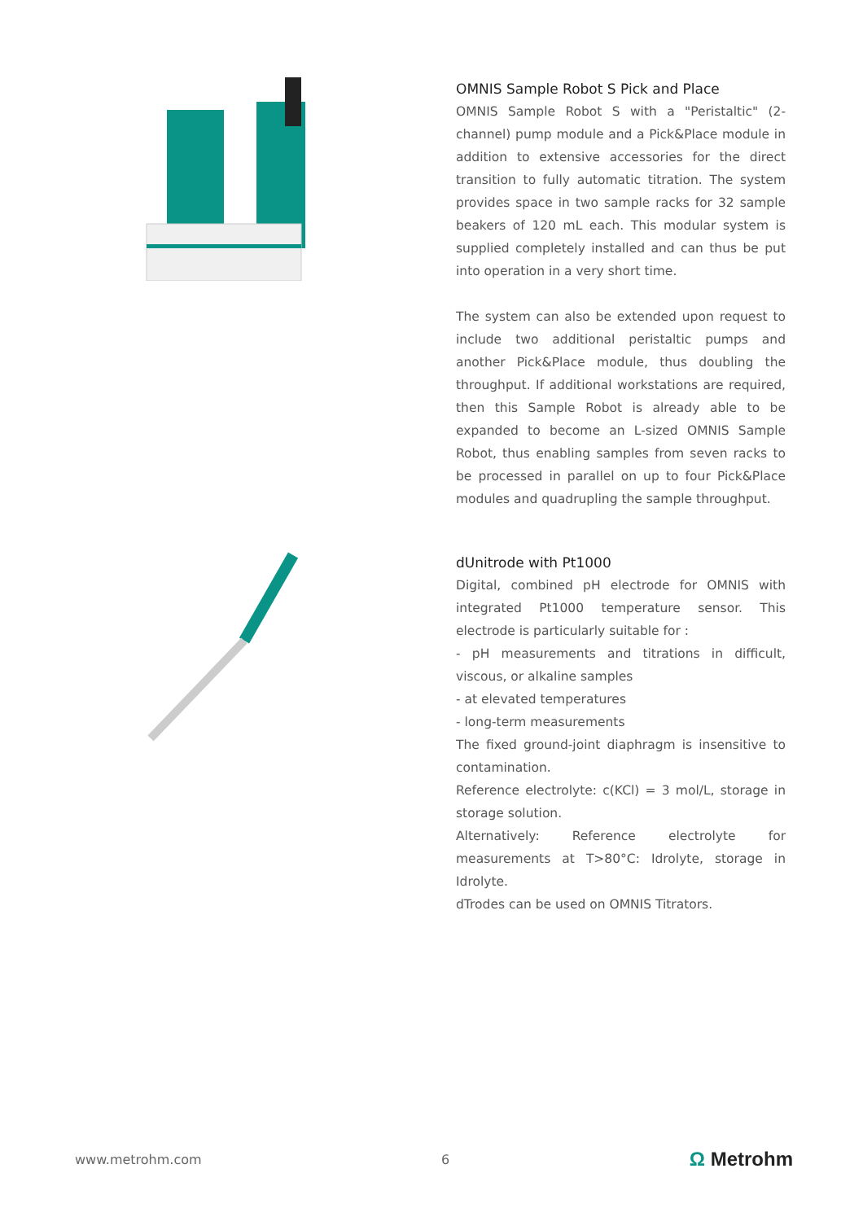OMNIS Sample Robot S Pick and Place
OMNIS Sample Robot S with a "Peristaltic" (2-channel) pump module and a Pick&Place module in addition to extensive accessories for the direct transition to fully automatic titration. The system provides space in two sample racks for 32 sample beakers of 120 mL each. This modular system is supplied completely installed and can thus be put into operation in a very short time.
The system can also be extended upon request to include two additional peristaltic pumps and another Pick&Place module, thus doubling the throughput. If additional workstations are required, then this Sample Robot is already able to be expanded to become an L-sized OMNIS Sample Robot, thus enabling samples from seven racks to be processed in parallel on up to four Pick&Place modules and quadrupling the sample throughput.
dUnitrode with Pt1000
Digital, combined pH electrode for OMNIS with integrated Pt1000 temperature sensor. This electrode is particularly suitable for :
- pH measurements and titrations in difficult, viscous, or alkaline samples
- at elevated temperatures
- long-term measurements
The fixed ground-joint diaphragm is insensitive to contamination.
Reference electrolyte: c(KCl) = 3 mol/L, storage in storage solution.
Alternatively: Reference electrolyte for measurements at T>80°C: Idrolyte, storage in Idrolyte.
dTrodes can be used on OMNIS Titrators.
www.metrohm.com 6 Ω Metrohm